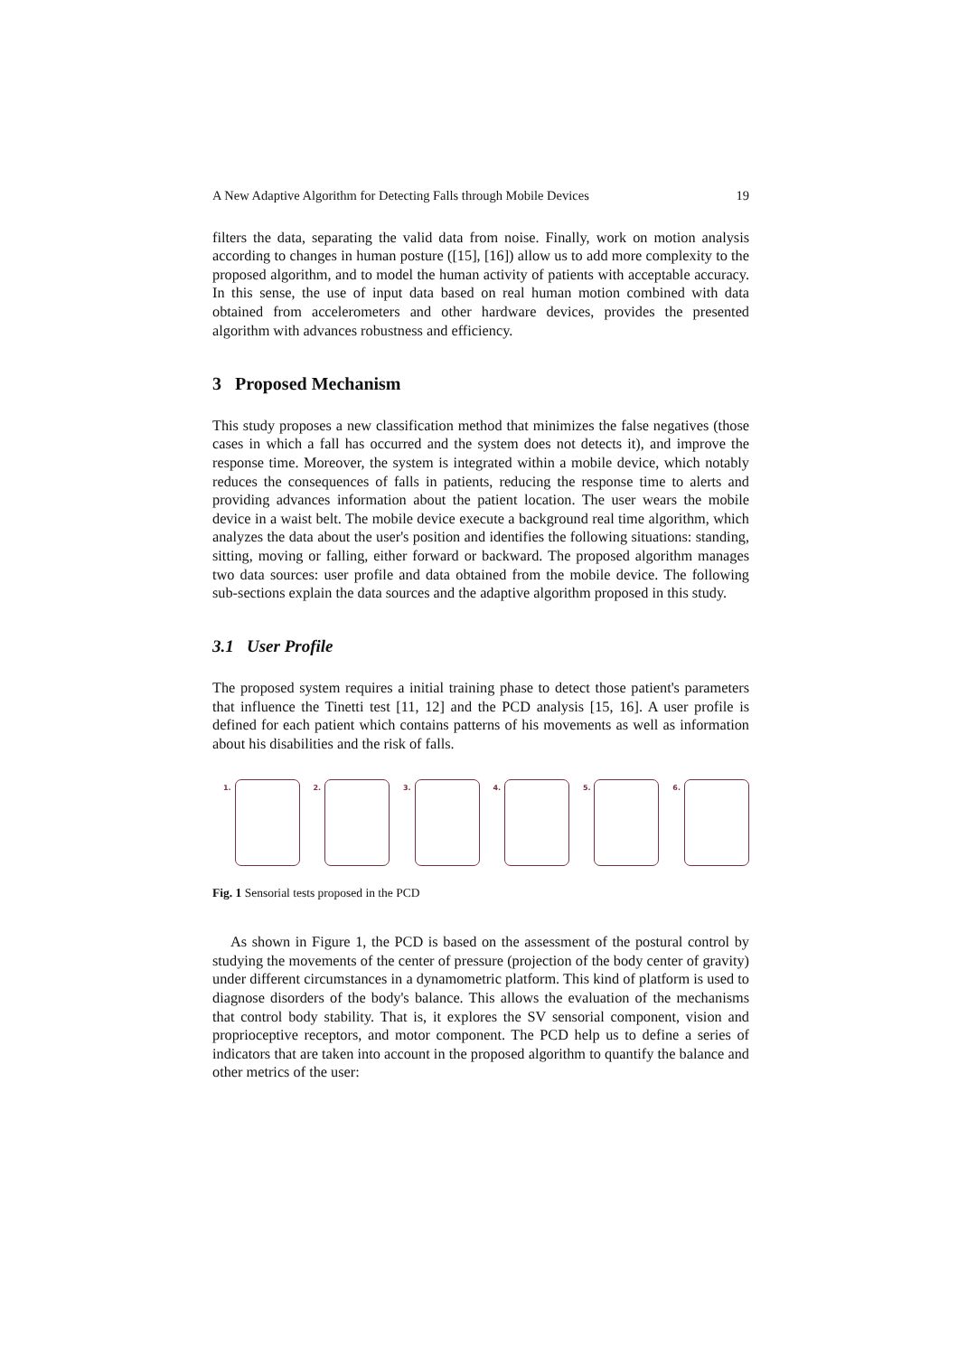A New Adaptive Algorithm for Detecting Falls through Mobile Devices 19
filters the data, separating the valid data from noise. Finally, work on motion analysis according to changes in human posture ([15], [16]) allow us to add more complexity to the proposed algorithm, and to model the human activity of patients with acceptable accuracy. In this sense, the use of input data based on real human motion combined with data obtained from accelerometers and other hardware devices, provides the presented algorithm with advances robustness and efficiency.
3 Proposed Mechanism
This study proposes a new classification method that minimizes the false negatives (those cases in which a fall has occurred and the system does not detects it), and improve the response time. Moreover, the system is integrated within a mobile device, which notably reduces the consequences of falls in patients, reducing the response time to alerts and providing advances information about the patient location. The user wears the mobile device in a waist belt. The mobile device execute a background real time algorithm, which analyzes the data about the user's position and identifies the following situations: standing, sitting, moving or falling, either forward or backward. The proposed algorithm manages two data sources: user profile and data obtained from the mobile device. The following sub-sections explain the data sources and the adaptive algorithm proposed in this study.
3.1 User Profile
The proposed system requires a initial training phase to detect those patient's parameters that influence the Tinetti test [11, 12] and the PCD analysis [15, 16]. A user profile is defined for each patient which contains patterns of his movements as well as information about his disabilities and the risk of falls.
1. 2. 3. 4. 5. 6.
Fig. 1 Sensorial tests proposed in the PCD
As shown in Figure 1, the PCD is based on the assessment of the postural control by studying the movements of the center of pressure (projection of the body center of gravity) under different circumstances in a dynamometric platform. This kind of platform is used to diagnose disorders of the body's balance. This allows the evaluation of the mechanisms that control body stability. That is, it explores the SV sensorial component, vision and proprioceptive receptors, and motor component. The PCD help us to define a series of indicators that are taken into account in the proposed algorithm to quantify the balance and other metrics of the user: